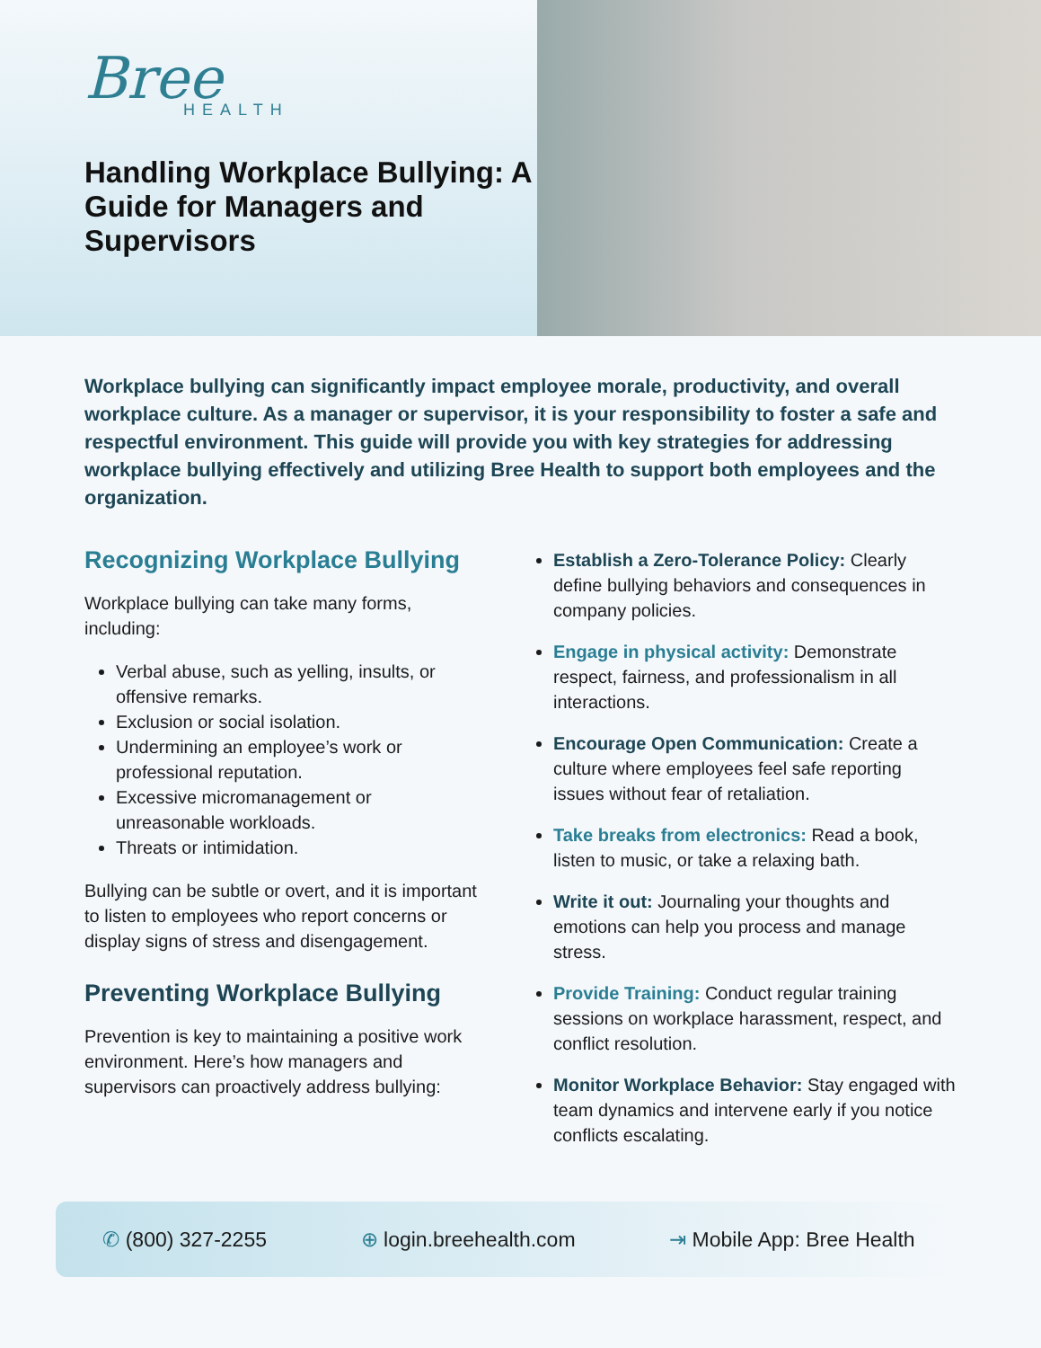Bree
HEALTH
Handling Workplace Bullying: A Guide for Managers and Supervisors
Workplace bullying can significantly impact employee morale, productivity, and overall workplace culture. As a manager or supervisor, it is your responsibility to foster a safe and respectful environment. This guide will provide you with key strategies for addressing workplace bullying effectively and utilizing Bree Health to support both employees and the organization.
Recognizing Workplace Bullying
Workplace bullying can take many forms, including:
Verbal abuse, such as yelling, insults, or offensive remarks.
Exclusion or social isolation.
Undermining an employee’s work or professional reputation.
Excessive micromanagement or unreasonable workloads.
Threats or intimidation.
Bullying can be subtle or overt, and it is important to listen to employees who report concerns or display signs of stress and disengagement.
Preventing Workplace Bullying
Prevention is key to maintaining a positive work environment. Here’s how managers and supervisors can proactively address bullying:
Establish a Zero-Tolerance Policy: Clearly define bullying behaviors and consequences in company policies.
Engage in physical activity: Demonstrate respect, fairness, and professionalism in all interactions.
Encourage Open Communication: Create a culture where employees feel safe reporting issues without fear of retaliation.
Take breaks from electronics: Read a book, listen to music, or take a relaxing bath.
Write it out: Journaling your thoughts and emotions can help you process and manage stress.
Provide Training: Conduct regular training sessions on workplace harassment, respect, and conflict resolution.
Monitor Workplace Behavior: Stay engaged with team dynamics and intervene early if you notice conflicts escalating.
✆ (800) 327-2255 ⊕ login.breehealth.com ⇥ Mobile App: Bree Health